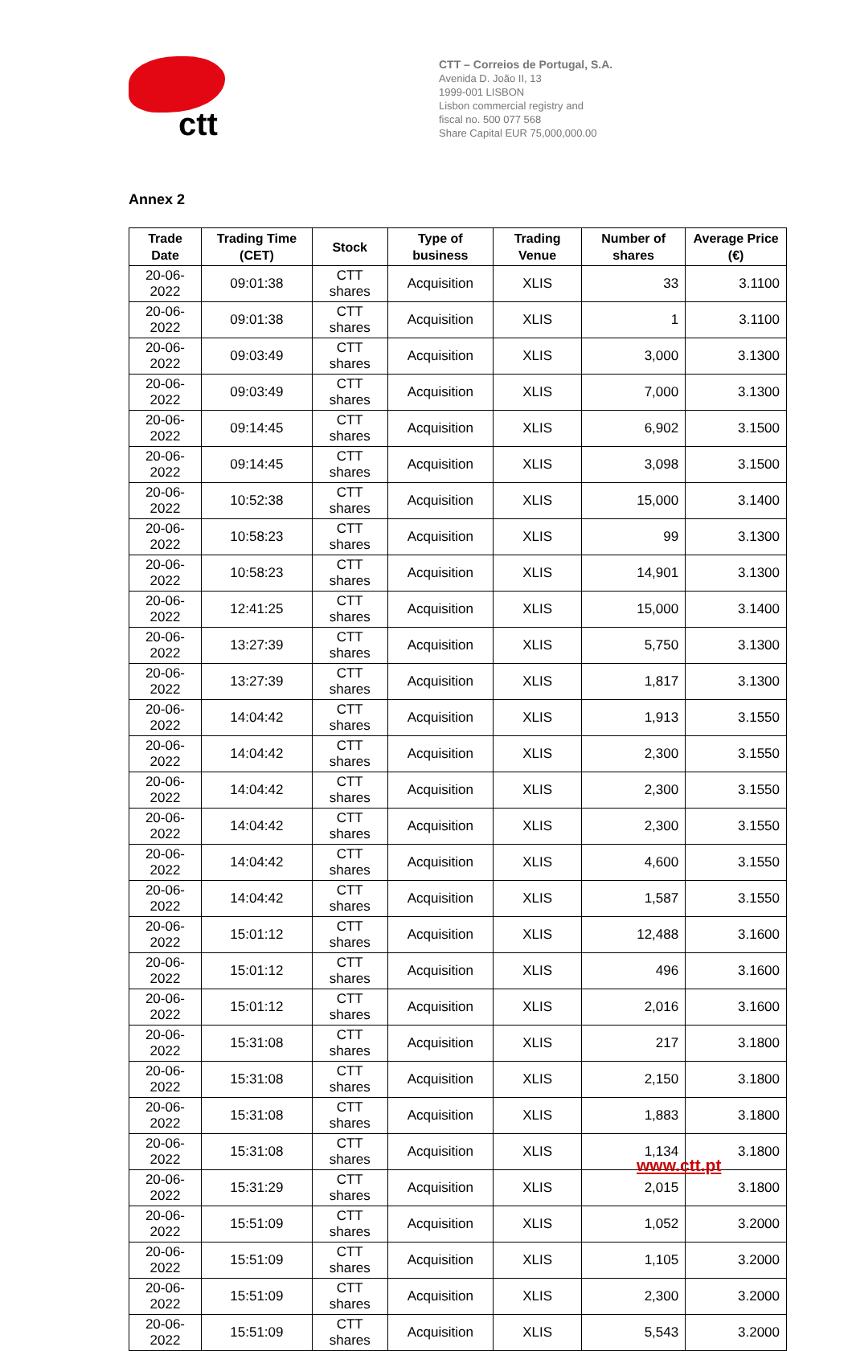ctt
CTT – Correios de Portugal, S.A.
Avenida D. João II, 13
1999-001 LISBON
Lisbon commercial registry and
fiscal no. 500 077 568
Share Capital EUR 75,000,000.00
Annex 2
| Trade Date | Trading Time (CET) | Stock | Type of business | Trading Venue | Number of shares | Average Price (€) |
| --- | --- | --- | --- | --- | --- | --- |
| 20-06-2022 | 09:01:38 | CTT shares | Acquisition | XLIS | 33 | 3.1100 |
| 20-06-2022 | 09:01:38 | CTT shares | Acquisition | XLIS | 1 | 3.1100 |
| 20-06-2022 | 09:03:49 | CTT shares | Acquisition | XLIS | 3,000 | 3.1300 |
| 20-06-2022 | 09:03:49 | CTT shares | Acquisition | XLIS | 7,000 | 3.1300 |
| 20-06-2022 | 09:14:45 | CTT shares | Acquisition | XLIS | 6,902 | 3.1500 |
| 20-06-2022 | 09:14:45 | CTT shares | Acquisition | XLIS | 3,098 | 3.1500 |
| 20-06-2022 | 10:52:38 | CTT shares | Acquisition | XLIS | 15,000 | 3.1400 |
| 20-06-2022 | 10:58:23 | CTT shares | Acquisition | XLIS | 99 | 3.1300 |
| 20-06-2022 | 10:58:23 | CTT shares | Acquisition | XLIS | 14,901 | 3.1300 |
| 20-06-2022 | 12:41:25 | CTT shares | Acquisition | XLIS | 15,000 | 3.1400 |
| 20-06-2022 | 13:27:39 | CTT shares | Acquisition | XLIS | 5,750 | 3.1300 |
| 20-06-2022 | 13:27:39 | CTT shares | Acquisition | XLIS | 1,817 | 3.1300 |
| 20-06-2022 | 14:04:42 | CTT shares | Acquisition | XLIS | 1,913 | 3.1550 |
| 20-06-2022 | 14:04:42 | CTT shares | Acquisition | XLIS | 2,300 | 3.1550 |
| 20-06-2022 | 14:04:42 | CTT shares | Acquisition | XLIS | 2,300 | 3.1550 |
| 20-06-2022 | 14:04:42 | CTT shares | Acquisition | XLIS | 2,300 | 3.1550 |
| 20-06-2022 | 14:04:42 | CTT shares | Acquisition | XLIS | 4,600 | 3.1550 |
| 20-06-2022 | 14:04:42 | CTT shares | Acquisition | XLIS | 1,587 | 3.1550 |
| 20-06-2022 | 15:01:12 | CTT shares | Acquisition | XLIS | 12,488 | 3.1600 |
| 20-06-2022 | 15:01:12 | CTT shares | Acquisition | XLIS | 496 | 3.1600 |
| 20-06-2022 | 15:01:12 | CTT shares | Acquisition | XLIS | 2,016 | 3.1600 |
| 20-06-2022 | 15:31:08 | CTT shares | Acquisition | XLIS | 217 | 3.1800 |
| 20-06-2022 | 15:31:08 | CTT shares | Acquisition | XLIS | 2,150 | 3.1800 |
| 20-06-2022 | 15:31:08 | CTT shares | Acquisition | XLIS | 1,883 | 3.1800 |
| 20-06-2022 | 15:31:08 | CTT shares | Acquisition | XLIS | 1,134 | 3.1800 |
| 20-06-2022 | 15:31:29 | CTT shares | Acquisition | XLIS | 2,015 | 3.1800 |
| 20-06-2022 | 15:51:09 | CTT shares | Acquisition | XLIS | 1,052 | 3.2000 |
| 20-06-2022 | 15:51:09 | CTT shares | Acquisition | XLIS | 1,105 | 3.2000 |
| 20-06-2022 | 15:51:09 | CTT shares | Acquisition | XLIS | 2,300 | 3.2000 |
| 20-06-2022 | 15:51:09 | CTT shares | Acquisition | XLIS | 5,543 | 3.2000 |
www.ctt.pt